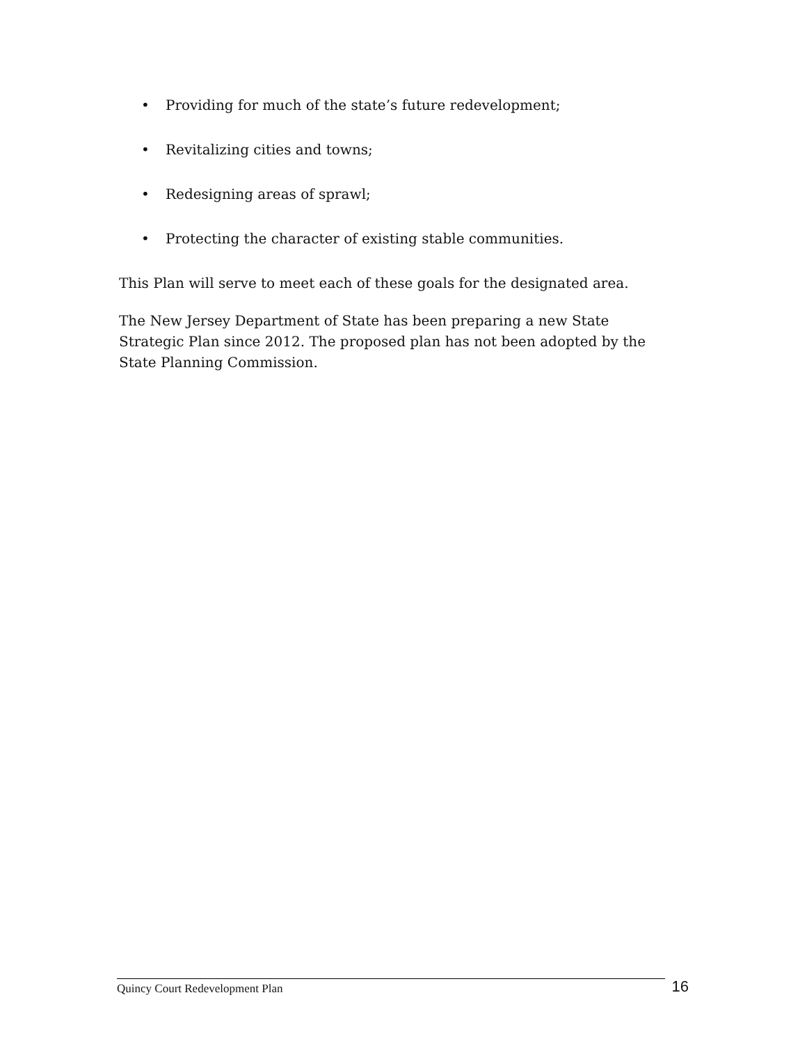• Providing for much of the state’s future redevelopment;
• Revitalizing cities and towns;
• Redesigning areas of sprawl;
• Protecting the character of existing stable communities.
This Plan will serve to meet each of these goals for the designated area.
The New Jersey Department of State has been preparing a new State Strategic Plan since 2012. The proposed plan has not been adopted by the State Planning Commission.
Quincy Court Redevelopment Plan
16